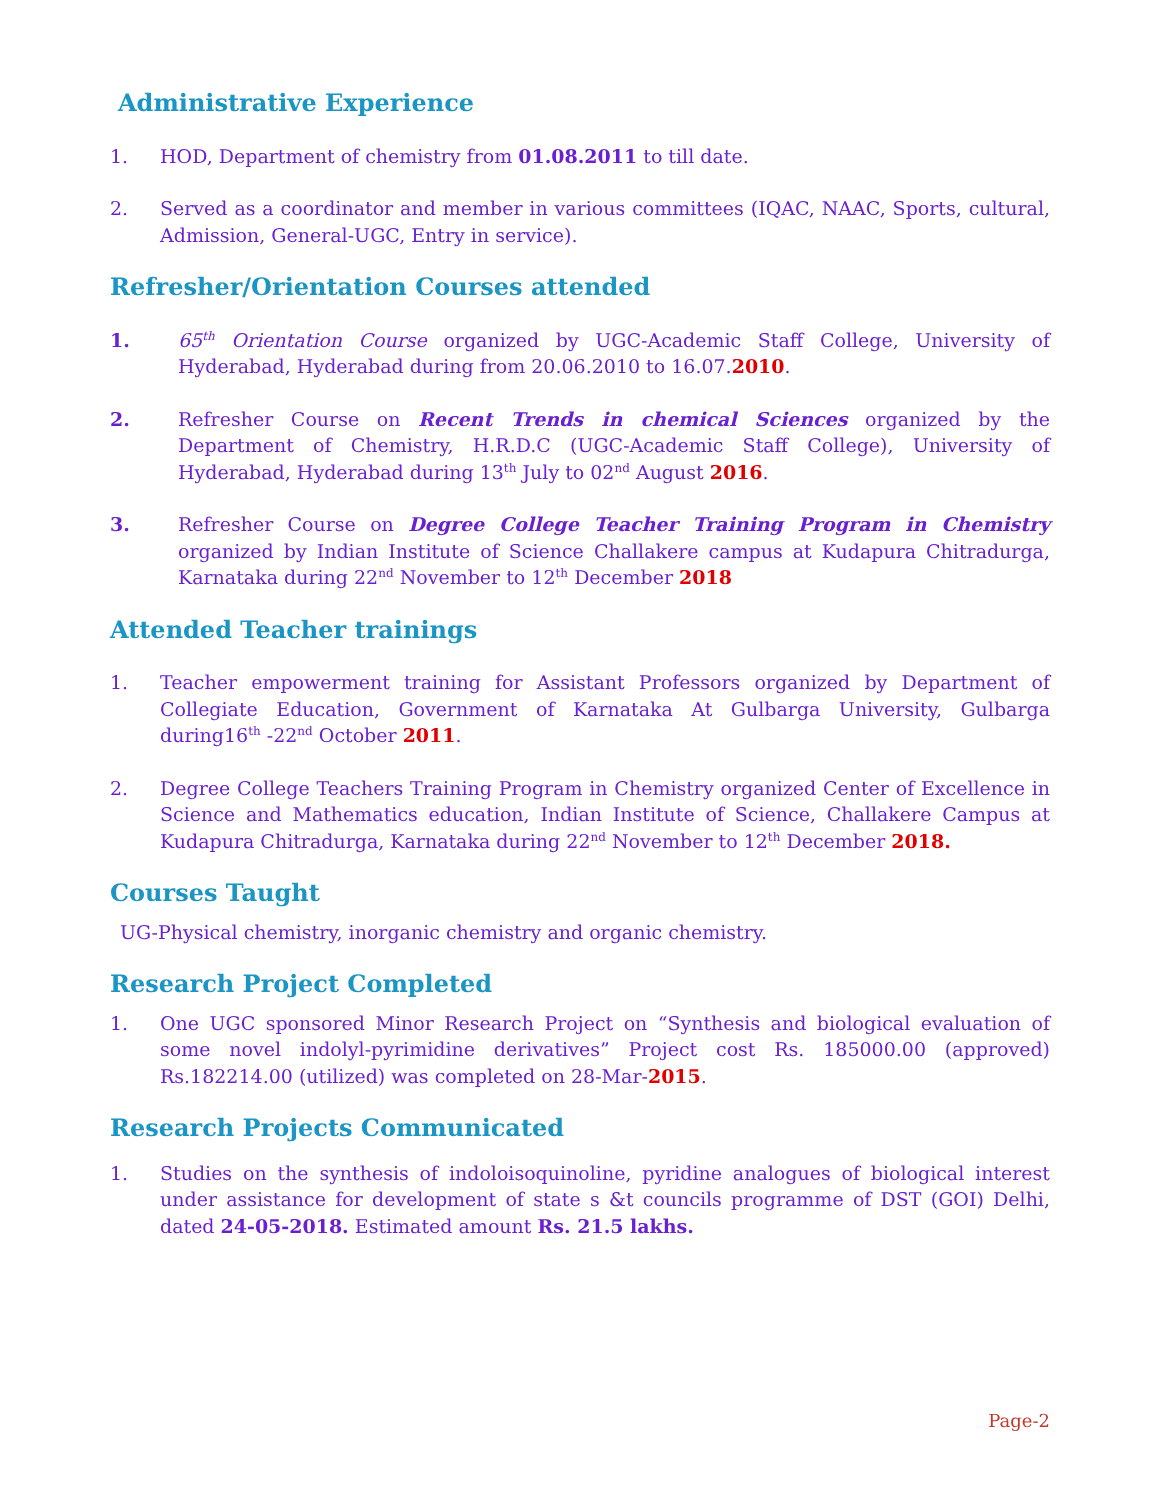Administrative Experience
1. HOD, Department of chemistry from 01.08.2011 to till date.
2. Served as a coordinator and member in various committees (IQAC, NAAC, Sports, cultural, Admission, General-UGC, Entry in service).
Refresher/Orientation Courses attended
1. 65<sup>th</sup> Orientation Course organized by UGC-Academic Staff College, University of Hyderabad, Hyderabad during from 20.06.2010 to 16.07.2010.
2. Refresher Course on Recent Trends in chemical Sciences organized by the Department of Chemistry, H.R.D.C (UGC-Academic Staff College), University of Hyderabad, Hyderabad during 13<sup>th</sup> July to 02<sup>nd</sup> August 2016.
3. Refresher Course on Degree College Teacher Training Program in Chemistry organized by Indian Institute of Science Challakere campus at Kudapura Chitradurga, Karnataka during 22<sup>nd</sup> November to 12<sup>th</sup> December 2018
Attended Teacher trainings
1. Teacher empowerment training for Assistant Professors organized by Department of Collegiate Education, Government of Karnataka At Gulbarga University, Gulbarga during16<sup>th</sup> -22<sup>nd</sup> October 2011.
2. Degree College Teachers Training Program in Chemistry organized Center of Excellence in Science and Mathematics education, Indian Institute of Science, Challakere Campus at Kudapura Chitradurga, Karnataka during 22<sup>nd</sup> November to 12<sup>th</sup> December 2018.
Courses Taught
UG-Physical chemistry, inorganic chemistry and organic chemistry.
Research Project Completed
1. One UGC sponsored Minor Research Project on “Synthesis and biological evaluation of some novel indolyl-pyrimidine derivatives” Project cost Rs. 185000.00 (approved) Rs.182214.00 (utilized) was completed on 28-Mar-2015.
Research Projects Communicated
1. Studies on the synthesis of indoloisoquinoline, pyridine analogues of biological interest under assistance for development of state s &t councils programme of DST (GOI) Delhi, dated 24-05-2018. Estimated amount Rs. 21.5 lakhs.
Page-2